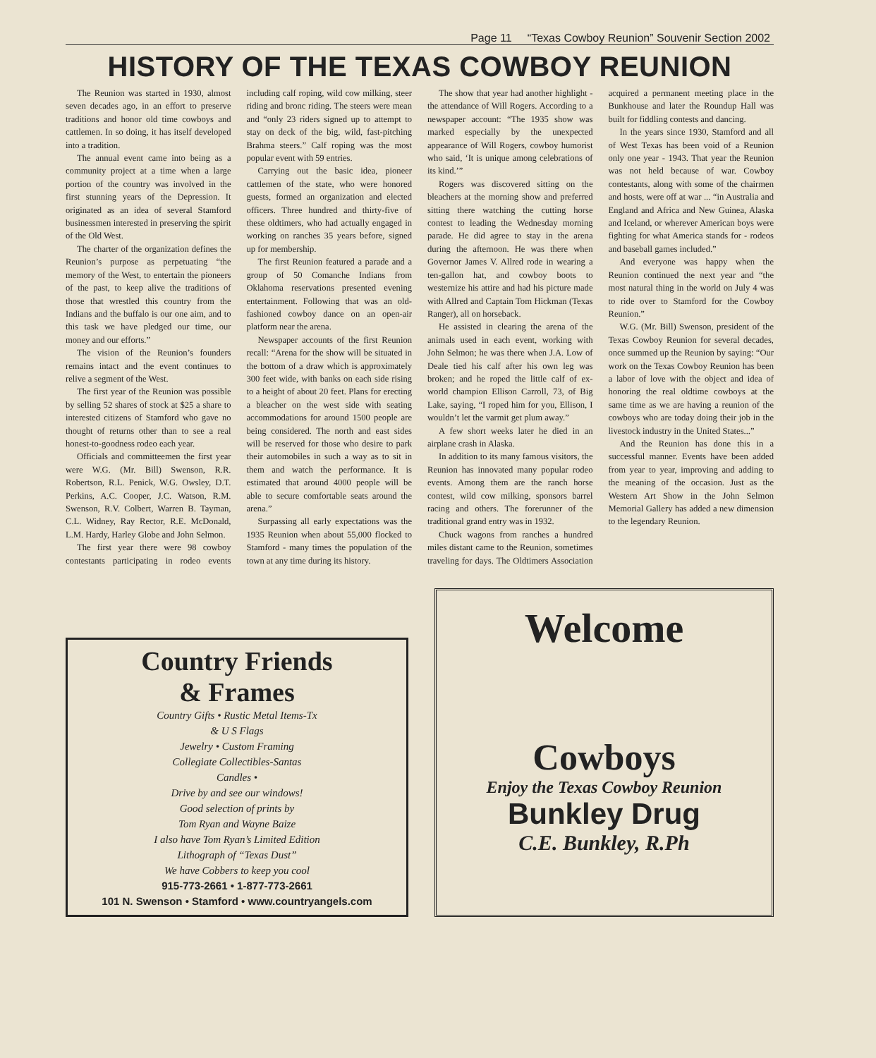Page 11 “Texas Cowboy Reunion” Souvenir Section 2002
HISTORY OF THE TEXAS COWBOY REUNION
The Reunion was started in 1930, almost seven decades ago, in an effort to preserve traditions and honor old time cowboys and cattlemen. In so doing, it has itself developed into a tradition.
The annual event came into being as a community project at a time when a large portion of the country was involved in the first stunning years of the Depression. It originated as an idea of several Stamford businessmen interested in preserving the spirit of the Old West.
The charter of the organization defines the Reunion’s purpose as perpetuating “the memory of the West, to entertain the pioneers of the past, to keep alive the traditions of those that wrestled this country from the Indians and the buffalo is our one aim, and to this task we have pledged our time, our money and our efforts.”
The vision of the Reunion’s founders remains intact and the event continues to relive a segment of the West.
The first year of the Reunion was possible by selling 52 shares of stock at $25 a share to interested citizens of Stamford who gave no thought of returns other than to see a real honest-to-goodness rodeo each year.
Officials and committeemen the first year were W.G. (Mr. Bill) Swenson, R.R. Robertson, R.L. Penick, W.G. Owsley, D.T. Perkins, A.C. Cooper, J.C. Watson, R.M. Swenson, R.V. Colbert, Warren B. Tayman, C.L. Widney, Ray Rector, R.E. McDonald, L.M. Hardy, Harley Globe and John Selmon.
The first year there were 98 cowboy contestants participating in rodeo events including calf roping, wild cow milking, steer riding and bronc riding. The steers were mean and “only 23 riders signed up to attempt to stay on deck of the big, wild, fast-pitching Brahma steers.” Calf roping was the most popular event with 59 entries.
Carrying out the basic idea, pioneer cattlemen of the state, who were honored guests, formed an organization and elected officers. Three hundred and thirty-five of these oldtimers, who had actually engaged in working on ranches 35 years before, signed up for membership.
The first Reunion featured a parade and a group of 50 Comanche Indians from Oklahoma reservations presented evening entertainment. Following that was an old-fashioned cowboy dance on an open-air platform near the arena.
Newspaper accounts of the first Reunion recall: “Arena for the show will be situated in the bottom of a draw which is approximately 300 feet wide, with banks on each side rising to a height of about 20 feet. Plans for erecting a bleacher on the west side with seating accommodations for around 1500 people are being considered. The north and east sides will be reserved for those who desire to park their automobiles in such a way as to sit in them and watch the performance. It is estimated that around 4000 people will be able to secure comfortable seats around the arena.”
Surpassing all early expectations was the 1935 Reunion when about 55,000 flocked to Stamford - many times the population of the town at any time during its history.
The show that year had another highlight - the attendance of Will Rogers. According to a newspaper account: “The 1935 show was marked especially by the unexpected appearance of Will Rogers, cowboy humorist who said, ‘It is unique among celebrations of its kind.’”
Rogers was discovered sitting on the bleachers at the morning show and preferred sitting there watching the cutting horse contest to leading the Wednesday morning parade. He did agree to stay in the arena during the afternoon. He was there when Governor James V. Allred rode in wearing a ten-gallon hat, and cowboy boots to westernize his attire and had his picture made with Allred and Captain Tom Hickman (Texas Ranger), all on horseback.
He assisted in clearing the arena of the animals used in each event, working with John Selmon; he was there when J.A. Low of Deale tied his calf after his own leg was broken; and he roped the little calf of ex-world champion Ellison Carroll, 73, of Big Lake, saying, “I roped him for you, Ellison, I wouldn’t let the varmit get plum away.”
A few short weeks later he died in an airplane crash in Alaska.
In addition to its many famous visitors, the Reunion has innovated many popular rodeo events. Among them are the ranch horse contest, wild cow milking, sponsors barrel racing and others. The forerunner of the traditional grand entry was in 1932.
Chuck wagons from ranches a hundred miles distant came to the Reunion, sometimes traveling for days. The Oldtimers Association acquired a permanent meeting place in the Bunkhouse and later the Roundup Hall was built for fiddling contests and dancing.
In the years since 1930, Stamford and all of West Texas has been void of a Reunion only one year - 1943. That year the Reunion was not held because of war. Cowboy contestants, along with some of the chairmen and hosts, were off at war ... “in Australia and England and Africa and New Guinea, Alaska and Iceland, or wherever American boys were fighting for what America stands for - rodeos and baseball games included.”
And everyone was happy when the Reunion continued the next year and “the most natural thing in the world on July 4 was to ride over to Stamford for the Cowboy Reunion.”
W.G. (Mr. Bill) Swenson, president of the Texas Cowboy Reunion for several decades, once summed up the Reunion by saying: “Our work on the Texas Cowboy Reunion has been a labor of love with the object and idea of honoring the real oldtime cowboys at the same time as we are having a reunion of the cowboys who are today doing their job in the livestock industry in the United States...”
And the Reunion has done this in a successful manner. Events have been added from year to year, improving and adding to the meaning of the occasion. Just as the Western Art Show in the John Selmon Memorial Gallery has added a new dimension to the legendary Reunion.
Country Friends
& Frames
Country Gifts • Rustic Metal Items-Tx
& U S Flags
Jewelry • Custom Framing
Collegiate Collectibles-Santas
Candles •
Drive by and see our windows!
Good selection of prints by
Tom Ryan and Wayne Baize
I also have Tom Ryan’s Limited Edition
Lithograph of “Texas Dust”
We have Cobbers to keep you cool
915-773-2661 • 1-877-773-2661
101 N. Swenson • Stamford • www.countryangels.com
Welcome
Cowboys
Enjoy the Texas Cowboy Reunion
Bunkley Drug
C.E. Bunkley, R.Ph